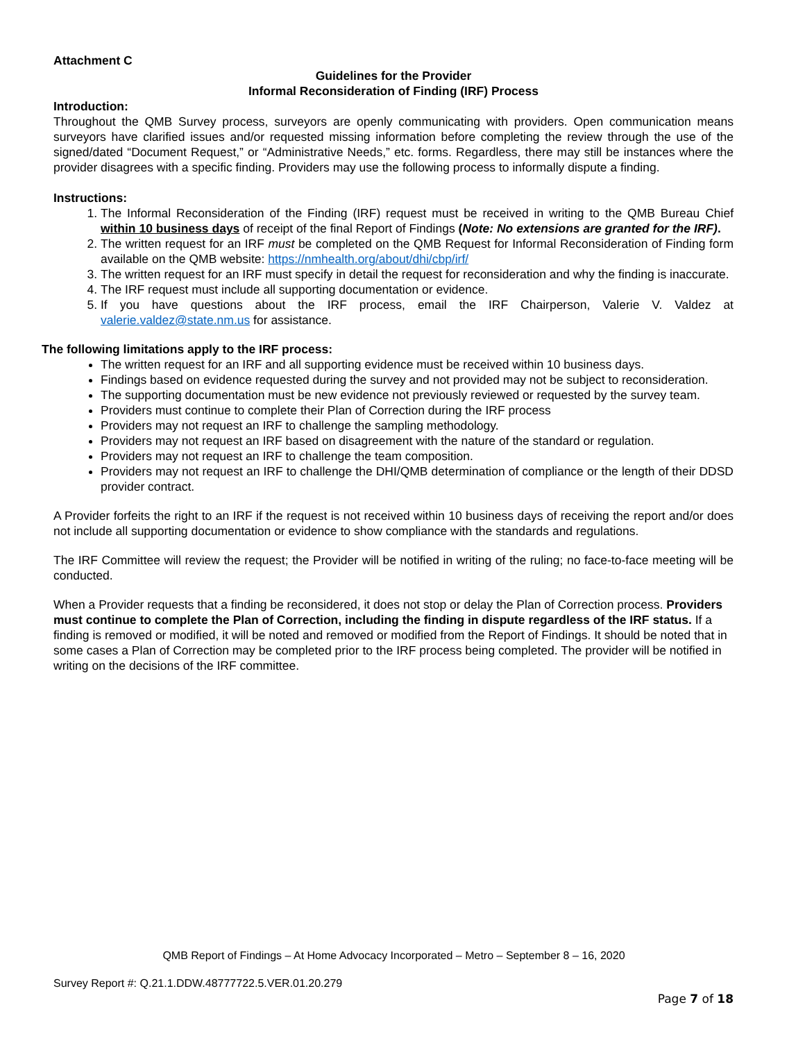Attachment C
Guidelines for the Provider
Informal Reconsideration of Finding (IRF) Process
Introduction:
Throughout the QMB Survey process, surveyors are openly communicating with providers. Open communication means surveyors have clarified issues and/or requested missing information before completing the review through the use of the signed/dated “Document Request,” or “Administrative Needs,” etc. forms. Regardless, there may still be instances where the provider disagrees with a specific finding. Providers may use the following process to informally dispute a finding.
Instructions:
1. The Informal Reconsideration of the Finding (IRF) request must be received in writing to the QMB Bureau Chief within 10 business days of receipt of the final Report of Findings (Note: No extensions are granted for the IRF).
2. The written request for an IRF must be completed on the QMB Request for Informal Reconsideration of Finding form available on the QMB website: https://nmhealth.org/about/dhi/cbp/irf/
3. The written request for an IRF must specify in detail the request for reconsideration and why the finding is inaccurate.
4. The IRF request must include all supporting documentation or evidence.
5. If you have questions about the IRF process, email the IRF Chairperson, Valerie V. Valdez at valerie.valdez@state.nm.us for assistance.
The following limitations apply to the IRF process:
The written request for an IRF and all supporting evidence must be received within 10 business days.
Findings based on evidence requested during the survey and not provided may not be subject to reconsideration.
The supporting documentation must be new evidence not previously reviewed or requested by the survey team.
Providers must continue to complete their Plan of Correction during the IRF process
Providers may not request an IRF to challenge the sampling methodology.
Providers may not request an IRF based on disagreement with the nature of the standard or regulation.
Providers may not request an IRF to challenge the team composition.
Providers may not request an IRF to challenge the DHI/QMB determination of compliance or the length of their DDSD provider contract.
A Provider forfeits the right to an IRF if the request is not received within 10 business days of receiving the report and/or does not include all supporting documentation or evidence to show compliance with the standards and regulations.
The IRF Committee will review the request; the Provider will be notified in writing of the ruling; no face-to-face meeting will be conducted.
When a Provider requests that a finding be reconsidered, it does not stop or delay the Plan of Correction process. Providers must continue to complete the Plan of Correction, including the finding in dispute regardless of the IRF status. If a finding is removed or modified, it will be noted and removed or modified from the Report of Findings. It should be noted that in some cases a Plan of Correction may be completed prior to the IRF process being completed. The provider will be notified in writing on the decisions of the IRF committee.
QMB Report of Findings – At Home Advocacy Incorporated – Metro – September 8 – 16, 2020
Survey Report #: Q.21.1.DDW.48777722.5.VER.01.20.279
Page 7 of 18